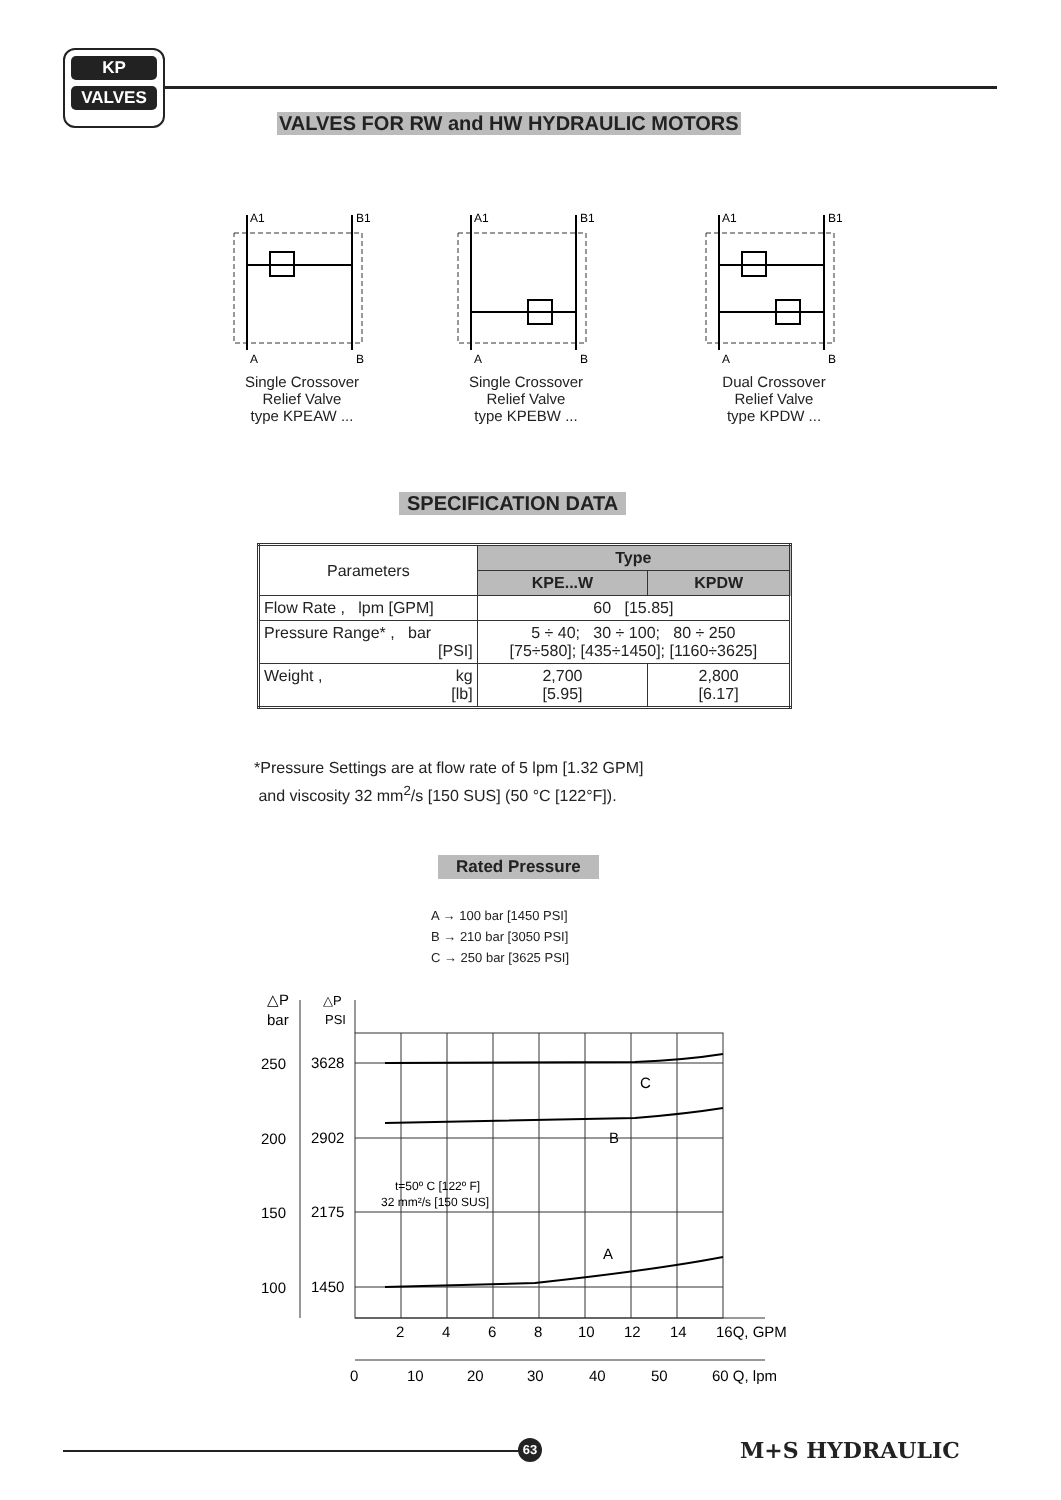KP
VALVES
VALVES FOR RW and HW HYDRAULIC MOTORS
A1
B1
A
B
Single Crossover
Relief Valve
type KPEAW ...
A1
B1
A
B
Single Crossover
Relief Valve
type KPEBW ...
A1
B1
A
B
Dual Crossover
Relief Valve
type KPDW ...
SPECIFICATION DATA
| Parameters | Type | |
| | KPE...W | KPDW |
| Flow Rate , lpm [GPM] | 60 [15.85] | |
| Pressure Range* , bar [PSI] | 5 ÷ 40; 30 ÷ 100; 80 ÷ 250 [75÷580]; [435÷1450]; [1160÷3625] | |
| Weight , kg [lb] | 2,700 [5.95] | 2,800 [6.17] |
*Pressure Settings are at flow rate of 5 lpm [1.32 GPM]
and viscosity 32 mm<sup>2</sup>/s [150 SUS] (50 °C [122°F]).
Rated Pressure
A → 100 bar [1450 PSI]
B → 210 bar [3050 PSI]
C → 250 bar [3625 PSI]
△P
bar
△P
PSI
250
3628
200
2902
150
2175
100
1450
C
B
A
t=50º C [122º F]
32 mm²/s [150 SUS]
2
4
6
8
10
12
14
16Q, GPM
0
10
20
30
40
50
60 Q, lpm
63 M+S HYDRAULIC